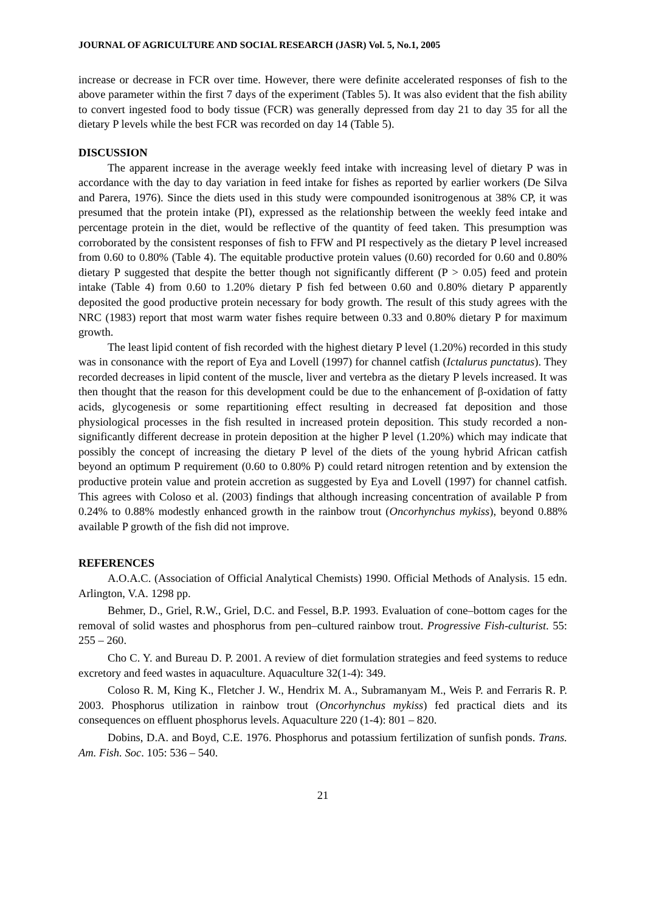JOURNAL OF AGRICULTURE AND SOCIAL RESEARCH (JASR) Vol. 5, No.1, 2005
increase or decrease in FCR over time. However, there were definite accelerated responses of fish to the above parameter within the first 7 days of the experiment (Tables 5). It was also evident that the fish ability to convert ingested food to body tissue (FCR) was generally depressed from day 21 to day 35 for all the dietary P levels while the best FCR was recorded on day 14 (Table 5).
DISCUSSION
The apparent increase in the average weekly feed intake with increasing level of dietary P was in accordance with the day to day variation in feed intake for fishes as reported by earlier workers (De Silva and Parera, 1976). Since the diets used in this study were compounded isonitrogenous at 38% CP, it was presumed that the protein intake (PI), expressed as the relationship between the weekly feed intake and percentage protein in the diet, would be reflective of the quantity of feed taken. This presumption was corroborated by the consistent responses of fish to FFW and PI respectively as the dietary P level increased from 0.60 to 0.80% (Table 4). The equitable productive protein values (0.60) recorded for 0.60 and 0.80% dietary P suggested that despite the better though not significantly different (P > 0.05) feed and protein intake (Table 4) from 0.60 to 1.20% dietary P fish fed between 0.60 and 0.80% dietary P apparently deposited the good productive protein necessary for body growth. The result of this study agrees with the NRC (1983) report that most warm water fishes require between 0.33 and 0.80% dietary P for maximum growth.
The least lipid content of fish recorded with the highest dietary P level (1.20%) recorded in this study was in consonance with the report of Eya and Lovell (1997) for channel catfish (Ictalurus punctatus). They recorded decreases in lipid content of the muscle, liver and vertebra as the dietary P levels increased. It was then thought that the reason for this development could be due to the enhancement of β-oxidation of fatty acids, glycogenesis or some repartitioning effect resulting in decreased fat deposition and those physiological processes in the fish resulted in increased protein deposition. This study recorded a non-significantly different decrease in protein deposition at the higher P level (1.20%) which may indicate that possibly the concept of increasing the dietary P level of the diets of the young hybrid African catfish beyond an optimum P requirement (0.60 to 0.80% P) could retard nitrogen retention and by extension the productive protein value and protein accretion as suggested by Eya and Lovell (1997) for channel catfish. This agrees with Coloso et al. (2003) findings that although increasing concentration of available P from 0.24% to 0.88% modestly enhanced growth in the rainbow trout (Oncorhynchus mykiss), beyond 0.88% available P growth of the fish did not improve.
REFERENCES
A.O.A.C. (Association of Official Analytical Chemists) 1990. Official Methods of Analysis. 15 edn. Arlington, V.A. 1298 pp.
Behmer, D., Griel, R.W., Griel, D.C. and Fessel, B.P. 1993. Evaluation of cone–bottom cages for the removal of solid wastes and phosphorus from pen–cultured rainbow trout. Progressive Fish-culturist. 55: 255 – 260.
Cho C. Y. and Bureau D. P. 2001. A review of diet formulation strategies and feed systems to reduce excretory and feed wastes in aquaculture. Aquaculture 32(1-4): 349.
Coloso R. M, King K., Fletcher J. W., Hendrix M. A., Subramanyam M., Weis P. and Ferraris R. P. 2003. Phosphorus utilization in rainbow trout (Oncorhynchus mykiss) fed practical diets and its consequences on effluent phosphorus levels. Aquaculture 220 (1-4): 801 – 820.
Dobins, D.A. and Boyd, C.E. 1976. Phosphorus and potassium fertilization of sunfish ponds. Trans. Am. Fish. Soc. 105: 536 – 540.
21